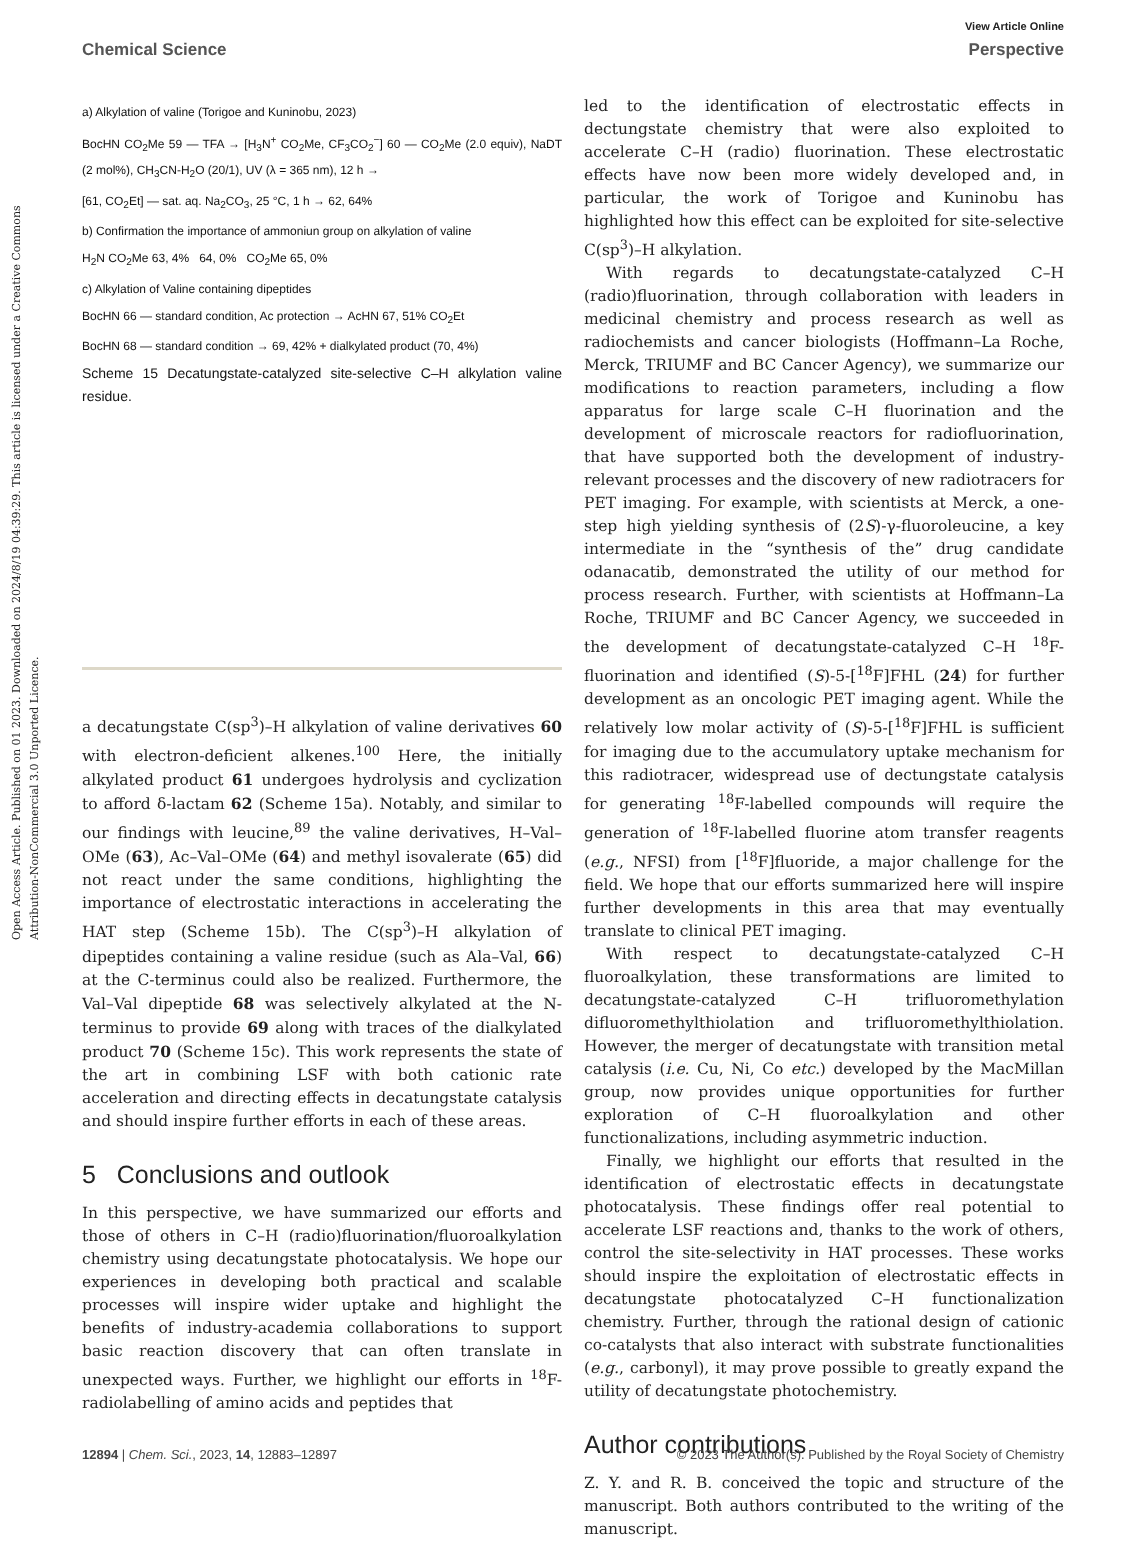View Article Online
Chemical Science Perspective
Open Access Article. Published on 01 2023. Downloaded on 2024/8/19 04:39:29. This article is licensed under a Creative Commons Attribution-NonCommercial 3.0 Unported Licence.
a) Alkylation of valine (Torigoe and Kuninobu, 2023)
BocHN CO<sub>2</sub>Me 59 — TFA → [H<sub>3</sub>N<sup>+</sup> CO<sub>2</sub>Me, CF<sub>3</sub>CO<sub>2</sub><sup>−</sup>] 60 — CO<sub>2</sub>Me (2.0 equiv), NaDT (2 mol%), CH<sub>3</sub>CN-H<sub>2</sub>O (20/1), UV (λ = 365 nm), 12 h →
[61, CO<sub>2</sub>Et] — sat. aq. Na<sub>2</sub>CO<sub>3</sub>, 25 °C, 1 h → 62, 64%
b) Confirmation the importance of ammoniun group on alkylation of valine
H<sub>2</sub>N CO<sub>2</sub>Me 63, 4% 64, 0% CO<sub>2</sub>Me 65, 0%
c) Alkylation of Valine containing dipeptides
BocHN 66 — standard condition, Ac protection → AcHN 67, 51% CO<sub>2</sub>Et
BocHN 68 — standard condition → 69, 42% + dialkylated product (70, 4%)
Scheme 15 Decatungstate-catalyzed site-selective C–H alkylation valine residue.
a decatungstate C(sp<sup>3</sup>)–H alkylation of valine derivatives 60 with electron-deficient alkenes.<sup>100</sup> Here, the initially alkylated product 61 undergoes hydrolysis and cyclization to afford δ-lactam 62 (Scheme 15a). Notably, and similar to our findings with leucine,<sup>89</sup> the valine derivatives, H–Val–OMe (63), Ac–Val–OMe (64) and methyl isovalerate (65) did not react under the same conditions, highlighting the importance of electrostatic interactions in accelerating the HAT step (Scheme 15b). The C(sp<sup>3</sup>)–H alkylation of dipeptides containing a valine residue (such as Ala–Val, 66) at the C-terminus could also be realized. Furthermore, the Val–Val dipeptide 68 was selectively alkylated at the N-terminus to provide 69 along with traces of the dialkylated product 70 (Scheme 15c). This work represents the state of the art in combining LSF with both cationic rate acceleration and directing effects in decatungstate catalysis and should inspire further efforts in each of these areas.
5 Conclusions and outlook
In this perspective, we have summarized our efforts and those of others in C–H (radio)fluorination/fluoroalkylation chemistry using decatungstate photocatalysis. We hope our experiences in developing both practical and scalable processes will inspire wider uptake and highlight the benefits of industry-academia collaborations to support basic reaction discovery that can often translate in unexpected ways. Further, we highlight our efforts in <sup>18</sup>F-radiolabelling of amino acids and peptides that
led to the identification of electrostatic effects in dectungstate chemistry that were also exploited to accelerate C–H (radio) fluorination. These electrostatic effects have now been more widely developed and, in particular, the work of Torigoe and Kuninobu has highlighted how this effect can be exploited for site-selective C(sp<sup>3</sup>)–H alkylation.
With regards to decatungstate-catalyzed C–H (radio)fluorination, through collaboration with leaders in medicinal chemistry and process research as well as radiochemists and cancer biologists (Hoffmann–La Roche, Merck, TRIUMF and BC Cancer Agency), we summarize our modifications to reaction parameters, including a flow apparatus for large scale C–H fluorination and the development of microscale reactors for radiofluorination, that have supported both the development of industry-relevant processes and the discovery of new radiotracers for PET imaging. For example, with scientists at Merck, a one-step high yielding synthesis of (2S)-γ-fluoroleucine, a key intermediate in the “synthesis of the” drug candidate odanacatib, demonstrated the utility of our method for process research. Further, with scientists at Hoffmann–La Roche, TRIUMF and BC Cancer Agency, we succeeded in the development of decatungstate-catalyzed C–H <sup>18</sup>F-fluorination and identified (S)-5-[<sup>18</sup>F]FHL (24) for further development as an oncologic PET imaging agent. While the relatively low molar activity of (S)-5-[<sup>18</sup>F]FHL is sufficient for imaging due to the accumulatory uptake mechanism for this radiotracer, widespread use of dectungstate catalysis for generating <sup>18</sup>F-labelled compounds will require the generation of <sup>18</sup>F-labelled fluorine atom transfer reagents (e.g., NFSI) from [<sup>18</sup>F]fluoride, a major challenge for the field. We hope that our efforts summarized here will inspire further developments in this area that may eventually translate to clinical PET imaging.
With respect to decatungstate-catalyzed C–H fluoroalkylation, these transformations are limited to decatungstate-catalyzed C–H trifluoromethylation difluoromethylthiolation and trifluoromethylthiolation. However, the merger of decatungstate with transition metal catalysis (i.e. Cu, Ni, Co etc.) developed by the MacMillan group, now provides unique opportunities for further exploration of C–H fluoroalkylation and other functionalizations, including asymmetric induction.
Finally, we highlight our efforts that resulted in the identification of electrostatic effects in decatungstate photocatalysis. These findings offer real potential to accelerate LSF reactions and, thanks to the work of others, control the site-selectivity in HAT processes. These works should inspire the exploitation of electrostatic effects in decatungstate photocatalyzed C–H functionalization chemistry. Further, through the rational design of cationic co-catalysts that also interact with substrate functionalities (e.g., carbonyl), it may prove possible to greatly expand the utility of decatungstate photochemistry.
Author contributions
Z. Y. and R. B. conceived the topic and structure of the manuscript. Both authors contributed to the writing of the manuscript.
12894 | Chem. Sci., 2023, 14, 12883–12897 © 2023 The Author(s). Published by the Royal Society of Chemistry